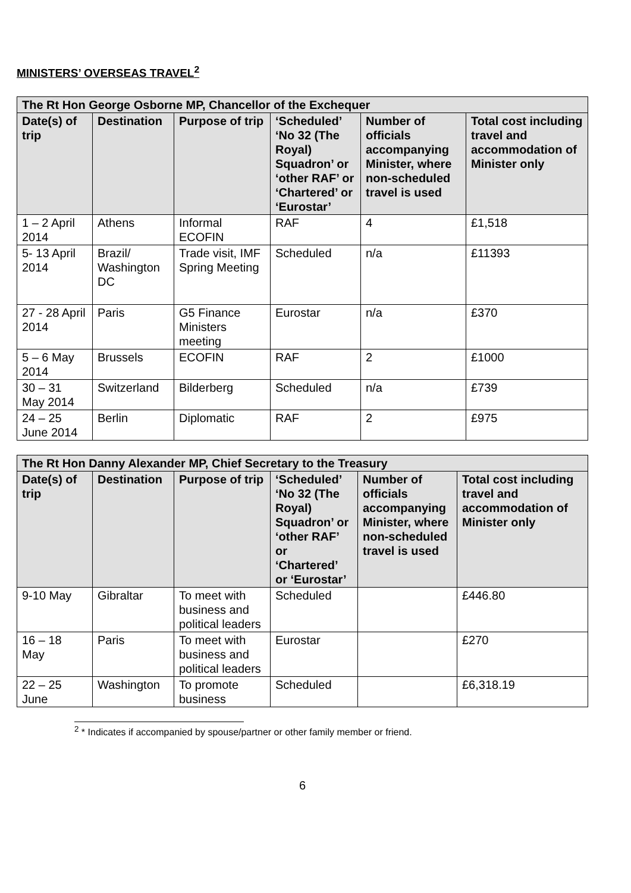MINISTERS’ OVERSEAS TRAVEL<sup>2</sup>
| The Rt Hon George Osborne MP, Chancellor of the Exchequer | | | | | |
| --- | --- | --- | --- | --- | --- |
| Date(s) of trip | Destination | Purpose of trip | ‘Scheduled’ ‘No 32 (The Royal) Squadron’ or ‘other RAF’ or ‘Chartered’ or ‘Eurostar’ | Number of officials accompanying Minister, where non-scheduled travel is used | Total cost including travel and accommodation of Minister only |
| 1 – 2 April 2014 | Athens | Informal ECOFIN | RAF | 4 | £1,518 |
| 5- 13 April 2014 | Brazil/ Washington DC | Trade visit, IMF Spring Meeting | Scheduled | n/a | £11393 |
| 27 - 28 April 2014 | Paris | G5 Finance Ministers meeting | Eurostar | n/a | £370 |
| 5 – 6 May 2014 | Brussels | ECOFIN | RAF | 2 | £1000 |
| 30 – 31 May 2014 | Switzerland | Bilderberg | Scheduled | n/a | £739 |
| 24 – 25 June 2014 | Berlin | Diplomatic | RAF | 2 | £975 |
| The Rt Hon Danny Alexander MP, Chief Secretary to the Treasury | | | | | |
| --- | --- | --- | --- | --- | --- |
| Date(s) of trip | Destination | Purpose of trip | ‘Scheduled’ ‘No 32 (The Royal) Squadron’ or ‘other RAF’ or ‘Chartered’ or ‘Eurostar’ | Number of officials accompanying Minister, where non-scheduled travel is used | Total cost including travel and accommodation of Minister only |
| 9-10 May | Gibraltar | To meet with business and political leaders | Scheduled | | £446.80 |
| 16 – 18 May | Paris | To meet with business and political leaders | Eurostar | | £270 |
| 22 – 25 June | Washington | To promote business | Scheduled | | £6,318.19 |
<sup>2</sup> * Indicates if accompanied by spouse/partner or other family member or friend.
6